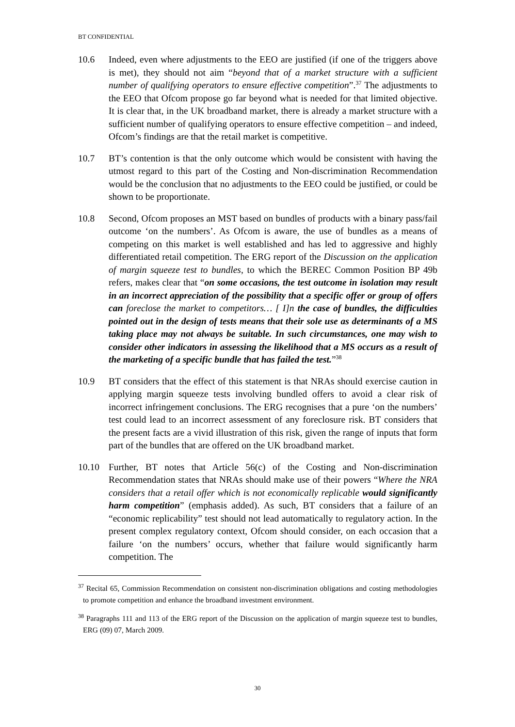BT CONFIDENTIAL
10.6 Indeed, even where adjustments to the EEO are justified (if one of the triggers above is met), they should not aim “beyond that of a market structure with a sufficient number of qualifying operators to ensure effective competition”.<sup>37</sup> The adjustments to the EEO that Ofcom propose go far beyond what is needed for that limited objective. It is clear that, in the UK broadband market, there is already a market structure with a sufficient number of qualifying operators to ensure effective competition – and indeed, Ofcom’s findings are that the retail market is competitive.
10.7 BT’s contention is that the only outcome which would be consistent with having the utmost regard to this part of the Costing and Non-discrimination Recommendation would be the conclusion that no adjustments to the EEO could be justified, or could be shown to be proportionate.
10.8 Second, Ofcom proposes an MST based on bundles of products with a binary pass/fail outcome ‘on the numbers’. As Ofcom is aware, the use of bundles as a means of competing on this market is well established and has led to aggressive and highly differentiated retail competition. The ERG report of the Discussion on the application of margin squeeze test to bundles, to which the BEREC Common Position BP 49b refers, makes clear that “on some occasions, the test outcome in isolation may result in an incorrect appreciation of the possibility that a specific offer or group of offers can foreclose the market to competitors… [ I]n the case of bundles, the difficulties pointed out in the design of tests means that their sole use as determinants of a MS taking place may not always be suitable. In such circumstances, one may wish to consider other indicators in assessing the likelihood that a MS occurs as a result of the marketing of a specific bundle that has failed the test.”<sup>38</sup>
10.9 BT considers that the effect of this statement is that NRAs should exercise caution in applying margin squeeze tests involving bundled offers to avoid a clear risk of incorrect infringement conclusions. The ERG recognises that a pure ‘on the numbers’ test could lead to an incorrect assessment of any foreclosure risk. BT considers that the present facts are a vivid illustration of this risk, given the range of inputs that form part of the bundles that are offered on the UK broadband market.
10.10 Further, BT notes that Article 56(c) of the Costing and Non-discrimination Recommendation states that NRAs should make use of their powers “Where the NRA considers that a retail offer which is not economically replicable would significantly harm competition” (emphasis added). As such, BT considers that a failure of an “economic replicability” test should not lead automatically to regulatory action. In the present complex regulatory context, Ofcom should consider, on each occasion that a failure ‘on the numbers’ occurs, whether that failure would significantly harm competition. The
<sup>37</sup> Recital 65, Commission Recommendation on consistent non-discrimination obligations and costing methodologies to promote competition and enhance the broadband investment environment.
<sup>38</sup> Paragraphs 111 and 113 of the ERG report of the Discussion on the application of margin squeeze test to bundles, ERG (09) 07, March 2009.
30